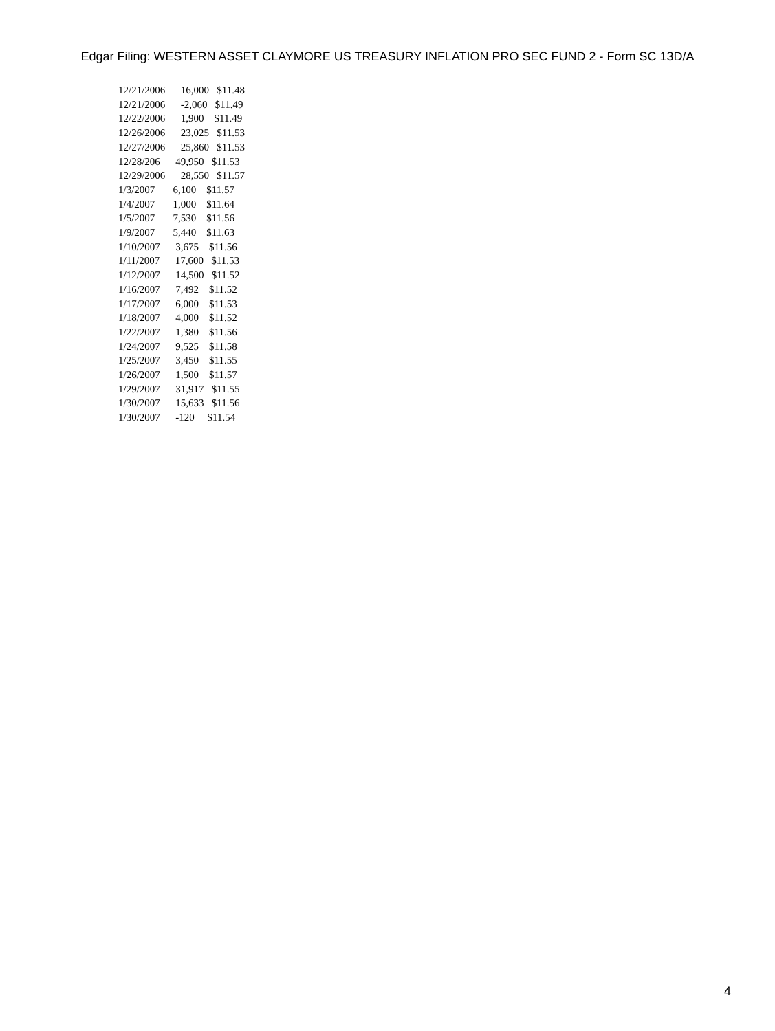Edgar Filing: WESTERN ASSET CLAYMORE US TREASURY INFLATION PRO SEC FUND 2 - Form SC 13D/A
12/21/2006      16,000   $11.48
12/21/2006      -2,060   $11.49
12/22/2006      1,900    $11.49
12/26/2006      23,025   $11.53
12/27/2006      25,860   $11.53
12/28/206      49,950   $11.53
12/29/2006      28,550   $11.57
1/3/2007       6,100    $11.57
1/4/2007       1,000    $11.64
1/5/2007       7,530    $11.56
1/9/2007       5,440    $11.63
1/10/2007      3,675    $11.56
1/11/2007      17,600   $11.53
1/12/2007      14,500   $11.52
1/16/2007      7,492    $11.52
1/17/2007      6,000    $11.53
1/18/2007      4,000    $11.52
1/22/2007      1,380    $11.56
1/24/2007      9,525    $11.58
1/25/2007      3,450    $11.55
1/26/2007      1,500    $11.57
1/29/2007      31,917   $11.55
1/30/2007      15,633   $11.56
1/30/2007      -120     $11.54
4